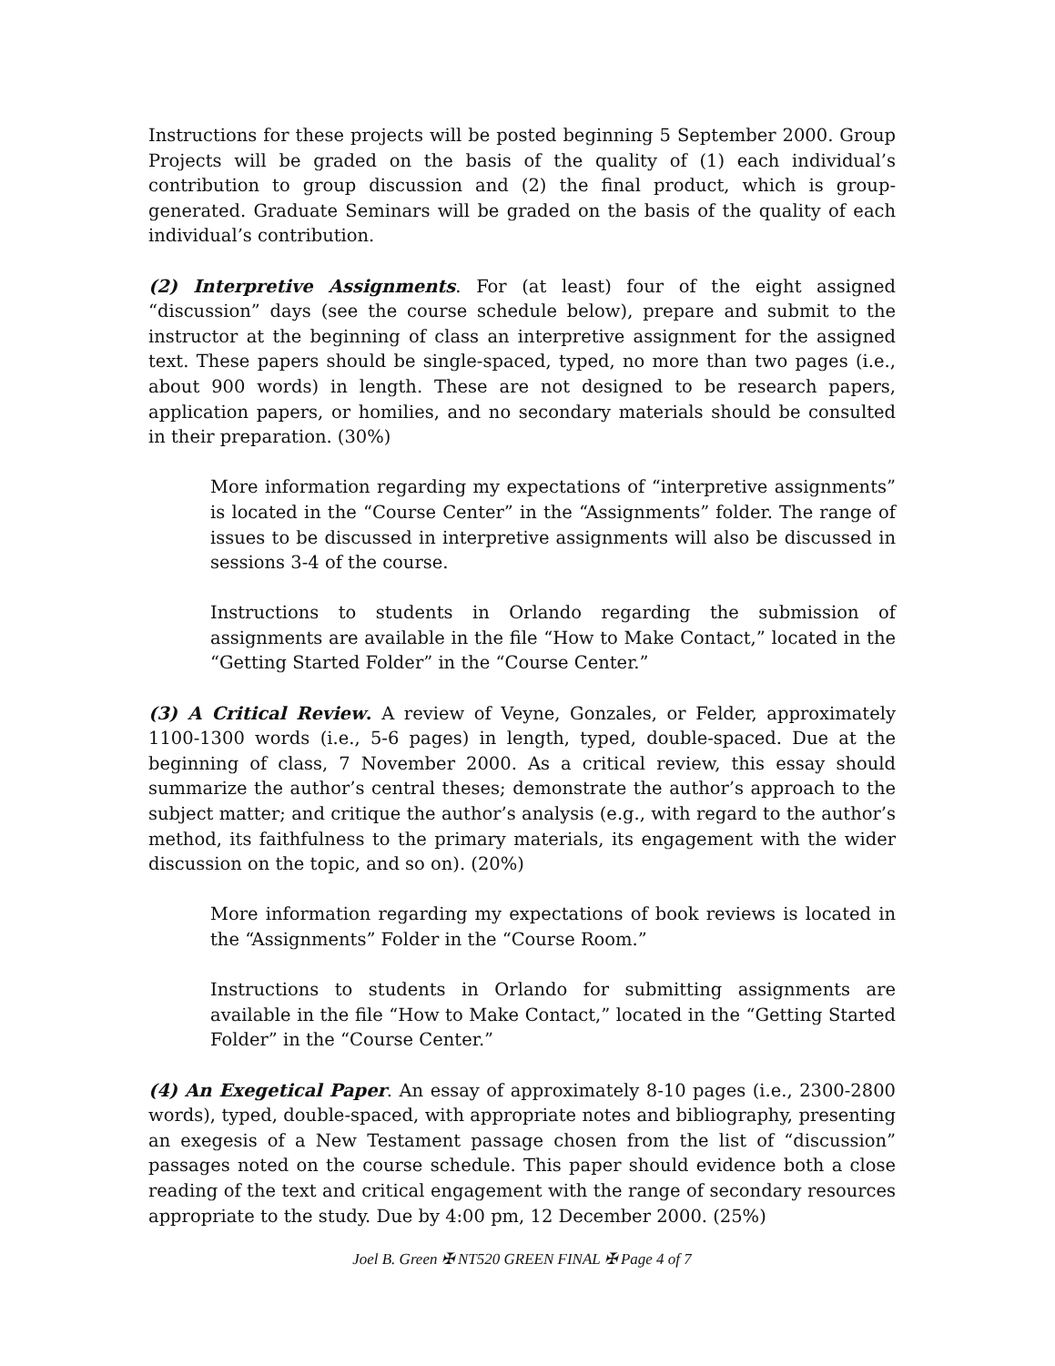Instructions for these projects will be posted beginning 5 September 2000. Group Projects will be graded on the basis of the quality of (1) each individual’s contribution to group discussion and (2) the final product, which is group-generated. Graduate Seminars will be graded on the basis of the quality of each individual’s contribution.
(2) Interpretive Assignments. For (at least) four of the eight assigned “discussion” days (see the course schedule below), prepare and submit to the instructor at the beginning of class an interpretive assignment for the assigned text. These papers should be single-spaced, typed, no more than two pages (i.e., about 900 words) in length. These are not designed to be research papers, application papers, or homilies, and no secondary materials should be consulted in their preparation. (30%)
More information regarding my expectations of “interpretive assignments” is located in the “Course Center” in the “Assignments” folder. The range of issues to be discussed in interpretive assignments will also be discussed in sessions 3-4 of the course.
Instructions to students in Orlando regarding the submission of assignments are available in the file “How to Make Contact,” located in the “Getting Started Folder” in the “Course Center.”
(3) A Critical Review. A review of Veyne, Gonzales, or Felder, approximately 1100-1300 words (i.e., 5-6 pages) in length, typed, double-spaced. Due at the beginning of class, 7 November 2000. As a critical review, this essay should summarize the author’s central theses; demonstrate the author’s approach to the subject matter; and critique the author’s analysis (e.g., with regard to the author’s method, its faithfulness to the primary materials, its engagement with the wider discussion on the topic, and so on). (20%)
More information regarding my expectations of book reviews is located in the “Assignments” Folder in the “Course Room.”
Instructions to students in Orlando for submitting assignments are available in the file “How to Make Contact,” located in the “Getting Started Folder” in the “Course Center.”
(4) An Exegetical Paper. An essay of approximately 8-10 pages (i.e., 2300-2800 words), typed, double-spaced, with appropriate notes and bibliography, presenting an exegesis of a New Testament passage chosen from the list of “discussion” passages noted on the course schedule. This paper should evidence both a close reading of the text and critical engagement with the range of secondary resources appropriate to the study. Due by 4:00 pm, 12 December 2000. (25%)
Joel B. Green ✠ NT520 GREEN FINAL ✠ Page 4 of 7